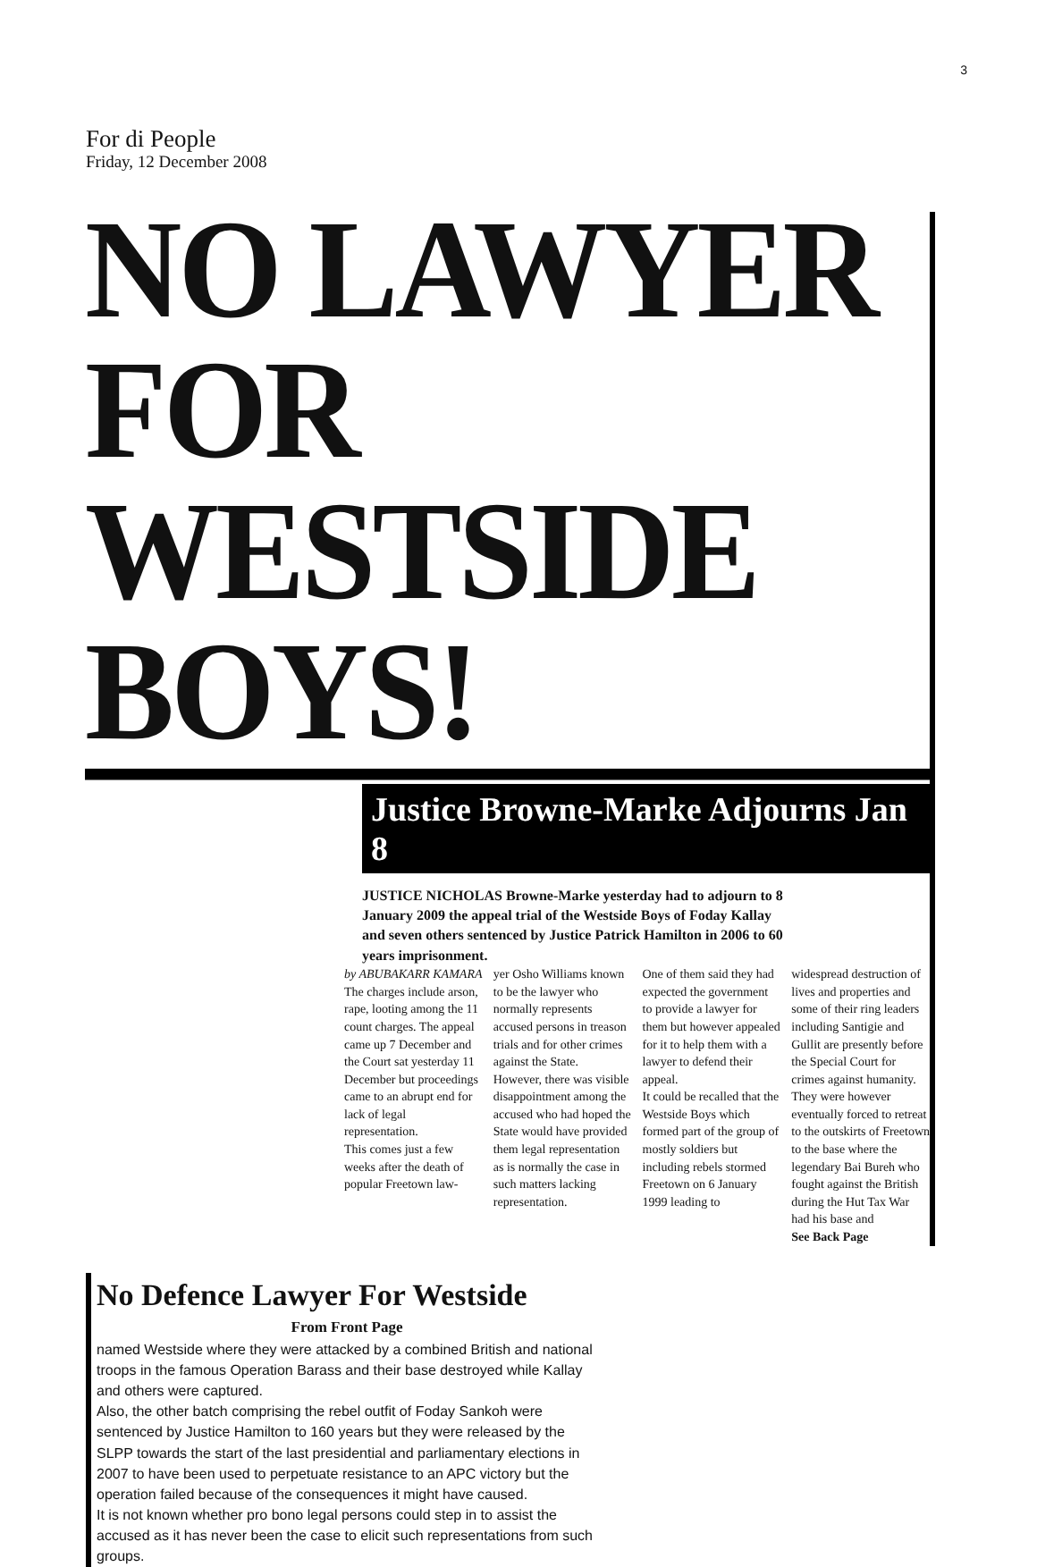3
For di People
Friday, 12 December 2008
NO LAWYER FOR
WESTSIDE BOYS!
Justice Browne-Marke Adjourns Jan 8
JUSTICE NICHOLAS Browne-Marke yesterday had to adjourn to 8 January 2009 the appeal trial of the Westside Boys of Foday Kallay and seven others sentenced by Justice Patrick Hamilton in 2006 to 60 years imprisonment.
by ABUBAKARR KAMARA
The charges include arson, rape, looting among the 11 count charges. The appeal came up 7 December and the Court sat yesterday 11 December but proceedings came to an abrupt end for lack of legal representation.
This comes just a few weeks after the death of popular Freetown law-
yer Osho Williams known to be the lawyer who normally represents accused persons in treason trials and for other crimes against the State.
However, there was visible disappointment among the accused who had hoped the State would have provided them legal representation as is normally the case in such matters lacking representation.
One of them said they had expected the government to provide a lawyer for them but however appealed for it to help them with a lawyer to defend their appeal.
It could be recalled that the Westside Boys which formed part of the group of mostly soldiers but including rebels stormed Freetown on 6 January 1999 leading to
widespread destruction of lives and properties and some of their ring leaders including Santigie and Gullit are presently before the Special Court for crimes against humanity.
They were however eventually forced to retreat to the outskirts of Freetown to the base where the legendary Bai Bureh who fought against the British during the Hut Tax War had his base and
See Back Page
No Defence Lawyer For Westside
From Front Page
named Westside where they were attacked by a combined British and national troops in the famous Operation Barass and their base destroyed while Kallay and others were captured.
Also, the other batch comprising the rebel outfit of Foday Sankoh were sentenced by Justice Hamilton to 160 years but they were released by the SLPP towards the start of the last presidential and parliamentary elections in 2007 to have been used to perpetuate resistance to an APC victory but the operation failed because of the consequences it might have caused.
It is not known whether pro bono legal persons could step in to assist the accused as it has never been the case to elicit such representations from such groups.